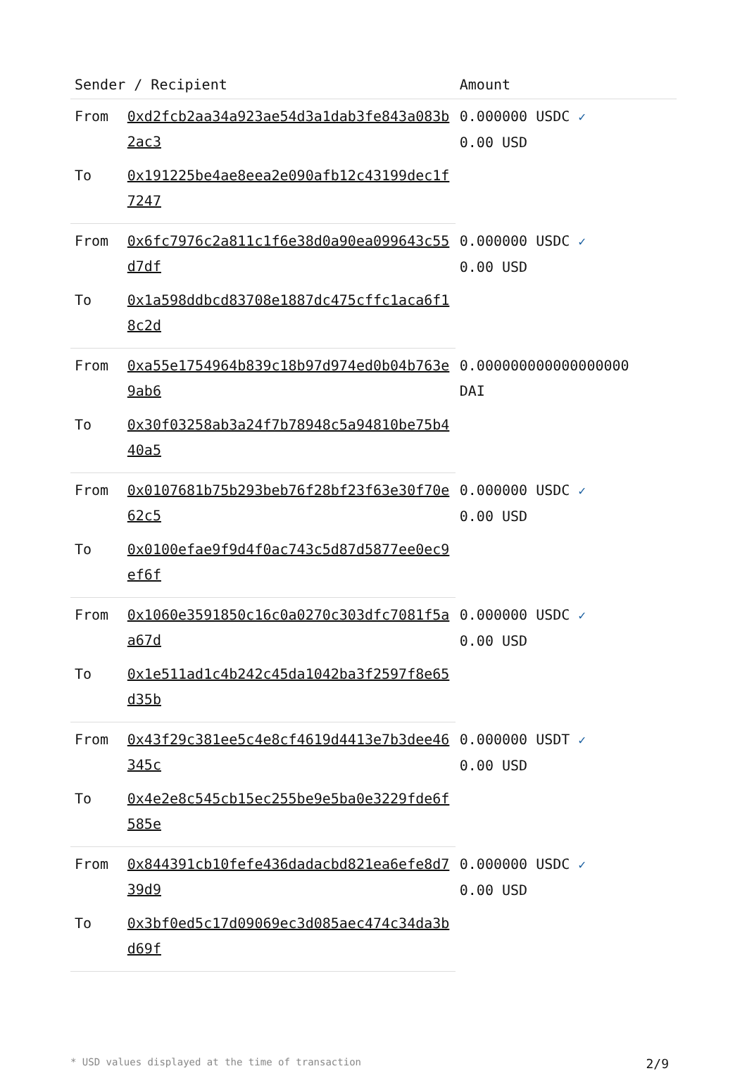| Sender / Recipient | | Amount |
| --- | --- | --- |
| From | 0xd2fcb2aa34a923ae54d3a1dab3fe843a083b2ac3 | 0.000000 USDC ✓ 0.00 USD |
| To | 0x191225be4ae8eea2e090afb12c43199dec1f7247 | |
| From | 0x6fc7976c2a811c1f6e38d0a90ea099643c55d7df | 0.000000 USDC ✓ 0.00 USD |
| To | 0x1a598ddbcd83708e1887dc475cffc1aca6f18c2d | |
| From | 0xa55e1754964b839c18b97d974ed0b04b763e9ab6 | 0.000000000000000000 DAI |
| To | 0x30f03258ab3a24f7b78948c5a94810be75b440a5 | |
| From | 0x0107681b75b293beb76f28bf23f63e30f70e62c5 | 0.000000 USDC ✓ 0.00 USD |
| To | 0x0100efae9f9d4f0ac743c5d87d5877ee0ec9ef6f | |
| From | 0x1060e3591850c16c0a0270c303dfc7081f5aa67d | 0.000000 USDC ✓ 0.00 USD |
| To | 0x1e511ad1c4b242c45da1042ba3f2597f8e65d35b | |
| From | 0x43f29c381ee5c4e8cf4619d4413e7b3dee46345c | 0.000000 USDT ✓ 0.00 USD |
| To | 0x4e2e8c545cb15ec255be9e5ba0e3229fde6f585e | |
| From | 0x844391cb10fefe436dadacbd821ea6efe8d739d9 | 0.000000 USDC ✓ 0.00 USD |
| To | 0x3bf0ed5c17d09069ec3d085aec474c34da3bd69f | |
* USD values displayed at the time of transaction 2/9